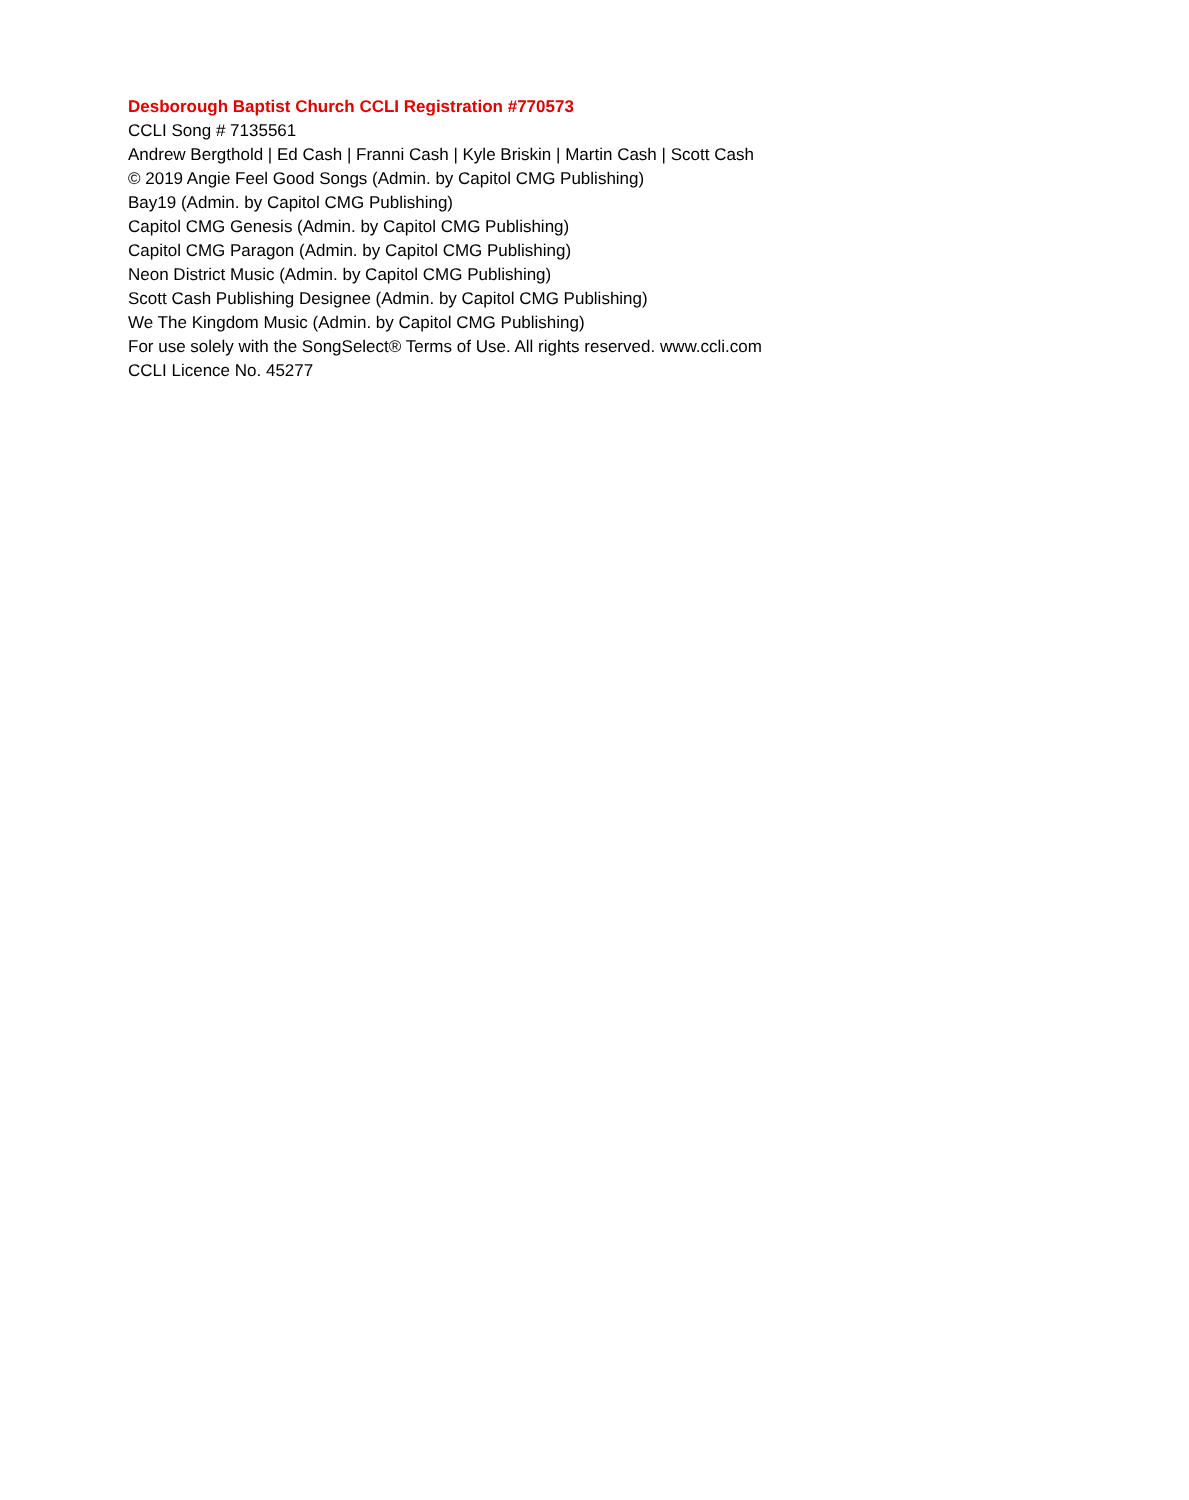Desborough Baptist Church CCLI Registration #770573
CCLI Song # 7135561
Andrew Bergthold | Ed Cash | Franni Cash | Kyle Briskin | Martin Cash | Scott Cash
© 2019 Angie Feel Good Songs (Admin. by Capitol CMG Publishing)
Bay19 (Admin. by Capitol CMG Publishing)
Capitol CMG Genesis (Admin. by Capitol CMG Publishing)
Capitol CMG Paragon (Admin. by Capitol CMG Publishing)
Neon District Music (Admin. by Capitol CMG Publishing)
Scott Cash Publishing Designee (Admin. by Capitol CMG Publishing)
We The Kingdom Music (Admin. by Capitol CMG Publishing)
For use solely with the SongSelect® Terms of Use. All rights reserved. www.ccli.com
CCLI Licence No. 45277